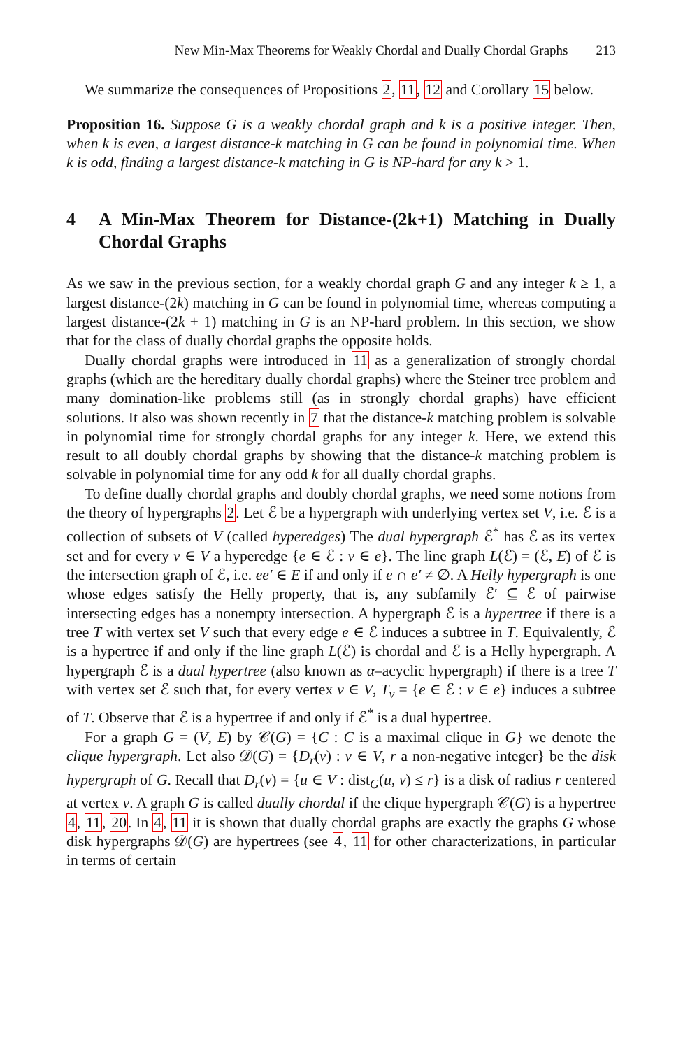New Min-Max Theorems for Weakly Chordal and Dually Chordal Graphs 213
We summarize the consequences of Propositions 2, 11, 12 and Corollary 15 below.
Proposition 16. Suppose G is a weakly chordal graph and k is a positive integer. Then, when k is even, a largest distance-k matching in G can be found in polynomial time. When k is odd, finding a largest distance-k matching in G is NP-hard for any k > 1.
4 A Min-Max Theorem for Distance-(2k+1) Matching in Dually Chordal Graphs
As we saw in the previous section, for a weakly chordal graph G and any integer k ≥ 1, a largest distance-(2k) matching in G can be found in polynomial time, whereas computing a largest distance-(2k + 1) matching in G is an NP-hard problem. In this section, we show that for the class of dually chordal graphs the opposite holds.
Dually chordal graphs were introduced in 11 as a generalization of strongly chordal graphs (which are the hereditary dually chordal graphs) where the Steiner tree problem and many domination-like problems still (as in strongly chordal graphs) have efficient solutions. It also was shown recently in 7 that the distance-k matching problem is solvable in polynomial time for strongly chordal graphs for any integer k. Here, we extend this result to all doubly chordal graphs by showing that the distance-k matching problem is solvable in polynomial time for any odd k for all dually chordal graphs.
To define dually chordal graphs and doubly chordal graphs, we need some notions from the theory of hypergraphs 2. Let ℰ be a hypergraph with underlying vertex set V, i.e. ℰ is a collection of subsets of V (called hyperedges) The dual hypergraph ℰ<sup>*</sup> has ℰ as its vertex set and for every v ∈ V a hyperedge {e ∈ ℰ : v ∈ e}. The line graph L(ℰ) = (ℰ, E) of ℰ is the intersection graph of ℰ, i.e. ee′ ∈ E if and only if e ∩ e′ ≠ ∅. A Helly hypergraph is one whose edges satisfy the Helly property, that is, any subfamily ℰ′ ⊆ ℰ of pairwise intersecting edges has a nonempty intersection. A hypergraph ℰ is a hypertree if there is a tree T with vertex set V such that every edge e ∈ ℰ induces a subtree in T. Equivalently, ℰ is a hypertree if and only if the line graph L(ℰ) is chordal and ℰ is a Helly hypergraph. A hypergraph ℰ is a dual hypertree (also known as α–acyclic hypergraph) if there is a tree T with vertex set ℰ such that, for every vertex v ∈ V, T<sub>v</sub> = {e ∈ ℰ : v ∈ e} induces a subtree of T. Observe that ℰ is a hypertree if and only if ℰ<sup>*</sup> is a dual hypertree.
For a graph G = (V, E) by 𝒞(G) = {C : C is a maximal clique in G} we denote the clique hypergraph. Let also 𝒟(G) = {D<sub>r</sub>(v) : v ∈ V, r a non-negative integer} be the disk hypergraph of G. Recall that D<sub>r</sub>(v) = {u ∈ V : dist<sub>G</sub>(u, v) ≤ r} is a disk of radius r centered at vertex v. A graph G is called dually chordal if the clique hypergraph 𝒞(G) is a hypertree 4, 11, 20. In 4, 11 it is shown that dually chordal graphs are exactly the graphs G whose disk hypergraphs 𝒟(G) are hypertrees (see 4, 11 for other characterizations, in particular in terms of certain